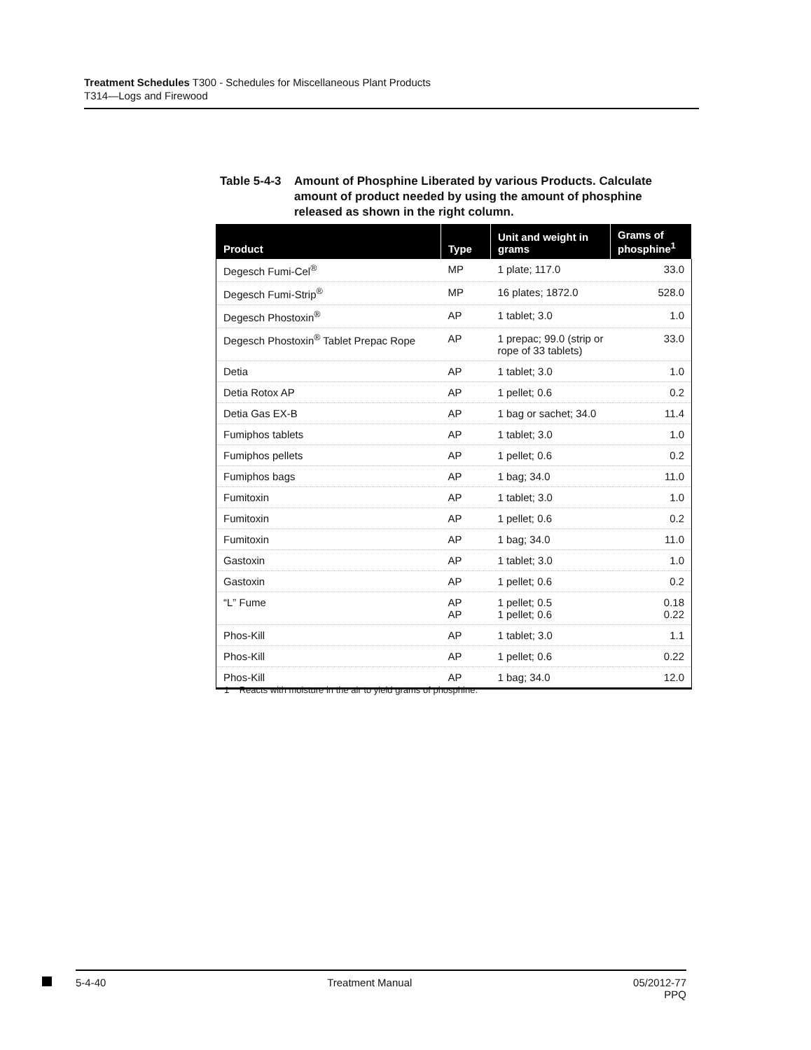Treatment Schedules T300 - Schedules for Miscellaneous Plant Products
T314—Logs and Firewood
Table 5-4-3 Amount of Phosphine Liberated by various Products. Calculate amount of product needed by using the amount of phosphine released as shown in the right column.
| Product | Type | Unit and weight in grams | Grams of phosphine<sup>1</sup> |
| --- | --- | --- | --- |
| Degesch Fumi-Cel<sup>®</sup> | MP | 1 plate; 117.0 | 33.0 |
| Degesch Fumi-Strip<sup>®</sup> | MP | 16 plates; 1872.0 | 528.0 |
| Degesch Phostoxin<sup>®</sup> | AP | 1 tablet; 3.0 | 1.0 |
| Degesch Phostoxin<sup>®</sup> Tablet Prepac Rope | AP | 1 prepac; 99.0 (strip or rope of 33 tablets) | 33.0 |
| Detia | AP | 1 tablet; 3.0 | 1.0 |
| Detia Rotox AP | AP | 1 pellet; 0.6 | 0.2 |
| Detia Gas EX-B | AP | 1 bag or sachet; 34.0 | 11.4 |
| Fumiphos tablets | AP | 1 tablet; 3.0 | 1.0 |
| Fumiphos pellets | AP | 1 pellet; 0.6 | 0.2 |
| Fumiphos bags | AP | 1 bag; 34.0 | 11.0 |
| Fumitoxin | AP | 1 tablet; 3.0 | 1.0 |
| Fumitoxin | AP | 1 pellet; 0.6 | 0.2 |
| Fumitoxin | AP | 1 bag; 34.0 | 11.0 |
| Gastoxin | AP | 1 tablet; 3.0 | 1.0 |
| Gastoxin | AP | 1 pellet; 0.6 | 0.2 |
| “L” Fume | AP AP | 1 pellet; 0.5 1 pellet; 0.6 | 0.18 0.22 |
| Phos-Kill | AP | 1 tablet; 3.0 | 1.1 |
| Phos-Kill | AP | 1 pellet; 0.6 | 0.22 |
| Phos-Kill | AP | 1 bag; 34.0 | 12.0 |
1 Reacts with moisture in the air to yield grams of phosphine.
5-4-40 Treatment Manual 05/2012-77
PPQ